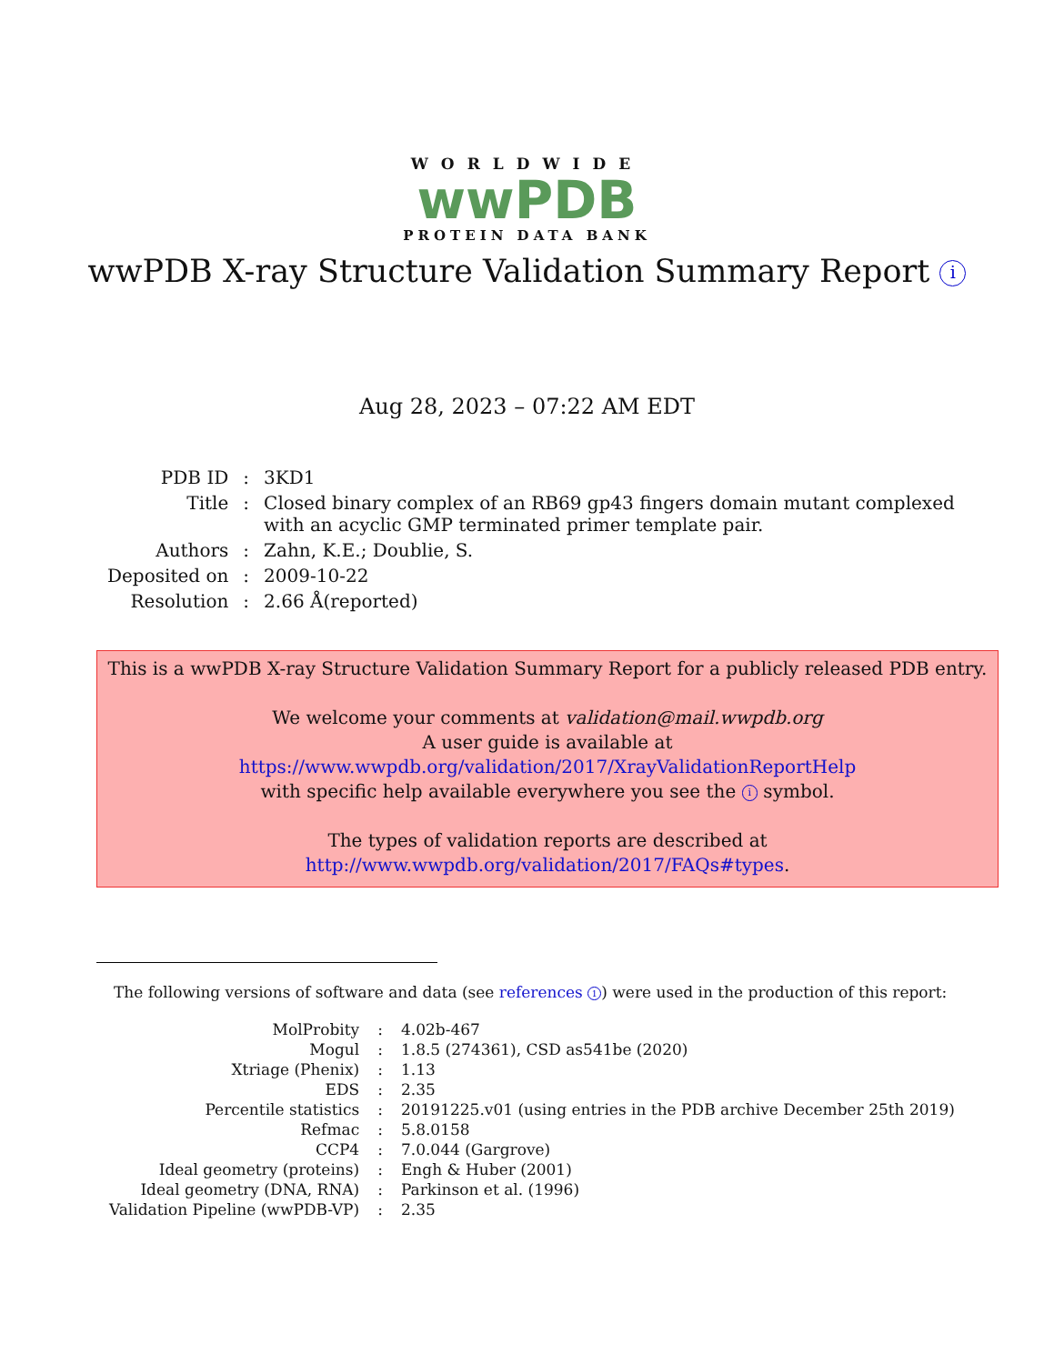WORLDWIDE
wwPDB
PROTEIN DATA BANK
wwPDB X-ray Structure Validation Summary Report i
Aug 28, 2023 – 07:22 AM EDT
| PDB ID | : | 3KD1 |
| Title | : | Closed binary complex of an RB69 gp43 fingers domain mutant complexed with an acyclic GMP terminated primer template pair. |
| Authors | : | Zahn, K.E.; Doublie, S. |
| Deposited on | : | 2009-10-22 |
| Resolution | : | 2.66 Å(reported) |
This is a wwPDB X-ray Structure Validation Summary Report for a publicly released PDB entry.
We welcome your comments at validation@mail.wwpdb.org
A user guide is available at
https://www.wwpdb.org/validation/2017/XrayValidationReportHelp
with specific help available everywhere you see the i symbol.
The types of validation reports are described at
http://www.wwpdb.org/validation/2017/FAQs#types.
The following versions of software and data (see references 1) were used in the production of this report:
| MolProbity | : | 4.02b-467 |
| Mogul | : | 1.8.5 (274361), CSD as541be (2020) |
| Xtriage (Phenix) | : | 1.13 |
| EDS | : | 2.35 |
| Percentile statistics | : | 20191225.v01 (using entries in the PDB archive December 25th 2019) |
| Refmac | : | 5.8.0158 |
| CCP4 | : | 7.0.044 (Gargrove) |
| Ideal geometry (proteins) | : | Engh & Huber (2001) |
| Ideal geometry (DNA, RNA) | : | Parkinson et al. (1996) |
| Validation Pipeline (wwPDB-VP) | : | 2.35 |